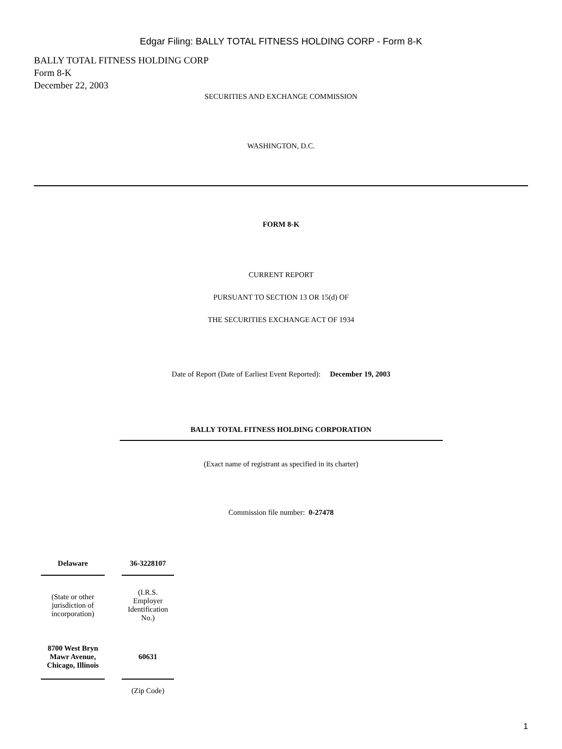Edgar Filing: BALLY TOTAL FITNESS HOLDING CORP - Form 8-K
BALLY TOTAL FITNESS HOLDING CORP
Form 8-K
December 22, 2003
SECURITIES AND EXCHANGE COMMISSION
WASHINGTON, D.C.
FORM 8-K
CURRENT REPORT
PURSUANT TO SECTION 13 OR 15(d) OF
THE SECURITIES EXCHANGE ACT OF 1934
Date of Report (Date of Earliest Event Reported): December 19, 2003
BALLY TOTAL FITNESS HOLDING CORPORATION
(Exact name of registrant as specified in its charter)
Commission file number: 0-27478
| Delaware | | 36-3228107 |
| (State or other jurisdiction of incorporation) | | (I.R.S. Employer Identification No.) |
| 8700 West Bryn Mawr Avenue, Chicago, Illinois | | 60631 |
| | | (Zip Code) |
1